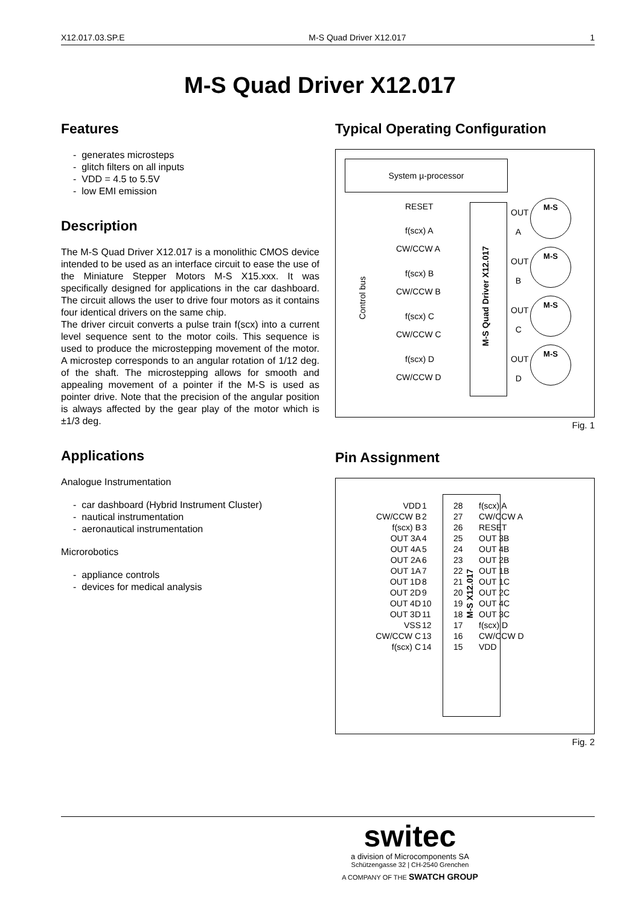X12.017.03.SP.E M-S Quad Driver X12.017 1
M-S Quad Driver X12.017
Features
- generates microsteps
- glitch filters on all inputs
- VDD = 4.5 to 5.5V
- low EMI emission
Description
The M-S Quad Driver X12.017 is a monolithic CMOS device intended to be used as an interface circuit to ease the use of the Miniature Stepper Motors M-S X15.xxx. It was specifically designed for applications in the car dashboard. The circuit allows the user to drive four motors as it contains four identical drivers on the same chip.
The driver circuit converts a pulse train f(scx) into a current level sequence sent to the motor coils. This sequence is used to produce the microstepping movement of the motor. A microstep corresponds to an angular rotation of 1/12 deg. of the shaft. The microstepping allows for smooth and appealing movement of a pointer if the M-S is used as pointer drive. Note that the precision of the angular position is always affected by the gear play of the motor which is ±1/3 deg.
Applications
Analogue Instrumentation
- car dashboard (Hybrid Instrument Cluster)
- nautical instrumentation
- aeronautical instrumentation
Microrobotics
- appliance controls
- devices for medical analysis
Typical Operating Configuration
System µ-processor
M-S Quad Driver X12.017
Control bus
RESET
f(scx) A
CW/CCW A
f(scx) B
CW/CCW B
f(scx) C
CW/CCW C
f(scx) D
CW/CCW D
OUT
A
OUT
B
OUT
C
OUT
D
M-S
M-S
M-S
M-S
Fig. 1
Pin Assignment
M-S X12.017
| VDD | 1 | 28 | f(scx) A |
| CW/CCW B | 2 | 27 | CW/CCW A |
| f(scx) B | 3 | 26 | RESET |
| OUT 3A | 4 | 25 | OUT 3B |
| OUT 4A | 5 | 24 | OUT 4B |
| OUT 2A | 6 | 23 | OUT 2B |
| OUT 1A | 7 | 22 | OUT 1B |
| OUT 1D | 8 | 21 | OUT 1C |
| OUT 2D | 9 | 20 | OUT 2C |
| OUT 4D | 10 | 19 | OUT 4C |
| OUT 3D | 11 | 18 | OUT 3C |
| VSS | 12 | 17 | f(scx) D |
| CW/CCW C | 13 | 16 | CW/CCW D |
| f(scx) C | 14 | 15 | VDD |
Fig. 2
switec
a division of Microcomponents SA
Schützengasse 32 | CH-2540 Grenchen
A COMPANY OF THE SWATCH GROUP